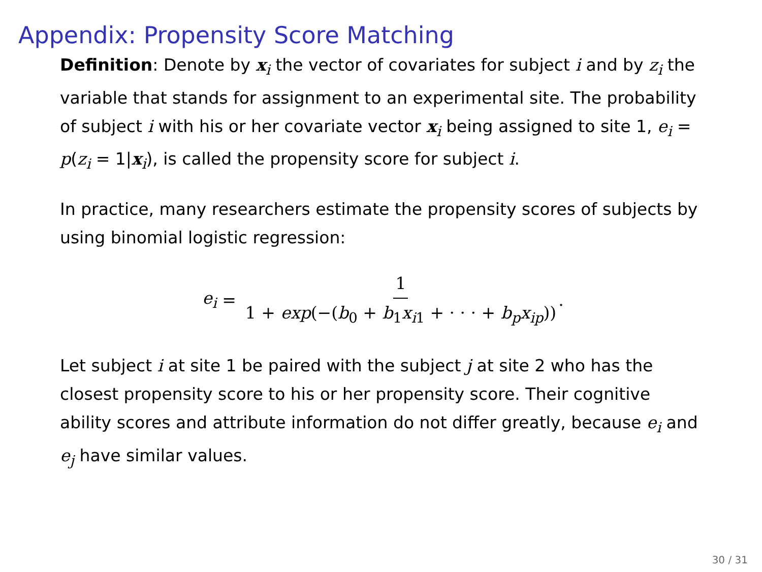Appendix: Propensity Score Matching
Definition: Denote by x<sub>i</sub> the vector of covariates for subject i and by z<sub>i</sub> the variable that stands for assignment to an experimental site. The probability of subject i with his or her covariate vector x<sub>i</sub> being assigned to site 1, e<sub>i</sub> = p(z<sub>i</sub> = 1|x<sub>i</sub>), is called the propensity score for subject i.
In practice, many researchers estimate the propensity scores of subjects by using binomial logistic regression:
e<sub>i</sub> = 1 1 + exp(−(b<sub>0</sub> + b<sub>1</sub>x<sub>i1</sub> + · · · + b<sub>p</sub>x<sub>ip</sub>)).
Let subject i at site 1 be paired with the subject j at site 2 who has the closest propensity score to his or her propensity score. Their cognitive ability scores and attribute information do not differ greatly, because e<sub>i</sub> and e<sub>j</sub> have similar values.
30 / 31